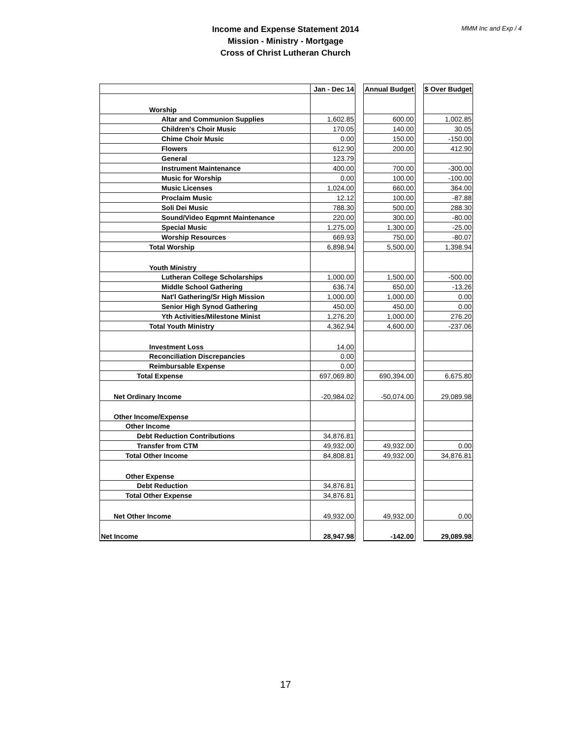Income and Expense Statement 2014
Mission - Ministry - Mortgage
Cross of Christ Lutheran Church
MMM Inc and Exp / 4
| | Jan - Dec 14 | | Annual Budget | | $ Over Budget |
| Worship | | | | | |
| Altar and Communion Supplies | 1,602.85 | | 600.00 | | 1,002.85 |
| Children's Choir Music | 170.05 | | 140.00 | | 30.05 |
| Chime Choir Music | 0.00 | | 150.00 | | -150.00 |
| Flowers | 612.90 | | 200.00 | | 412.90 |
| General | 123.79 | | | | |
| Instrument Maintenance | 400.00 | | 700.00 | | -300.00 |
| Music for Worship | 0.00 | | 100.00 | | -100.00 |
| Music Licenses | 1,024.00 | | 660.00 | | 364.00 |
| Proclaim Music | 12.12 | | 100.00 | | -87.88 |
| Soli Dei Music | 788.30 | | 500.00 | | 288.30 |
| Sound/Video Eqpmnt Maintenance | 220.00 | | 300.00 | | -80.00 |
| Special Music | 1,275.00 | | 1,300.00 | | -25.00 |
| Worship Resources | 669.93 | | 750.00 | | -80.07 |
| Total Worship | 6,898.94 | | 5,500.00 | | 1,398.94 |
| Youth Ministry | | | | | |
| Lutheran College Scholarships | 1,000.00 | | 1,500.00 | | -500.00 |
| Middle School Gathering | 636.74 | | 650.00 | | -13.26 |
| Nat'l Gathering/Sr High Mission | 1,000.00 | | 1,000.00 | | 0.00 |
| Senior High Synod Gathering | 450.00 | | 450.00 | | 0.00 |
| Yth Activities/Milestone Minist | 1,276.20 | | 1,000.00 | | 276.20 |
| Total Youth Ministry | 4,362.94 | | 4,600.00 | | -237.06 |
| Investment Loss | 14.00 | | | | |
| Reconciliation Discrepancies | 0.00 | | | | |
| Reimbursable Expense | 0.00 | | | | |
| Total Expense | 697,069.80 | | 690,394.00 | | 6,675.80 |
| Net Ordinary Income | -20,984.02 | | -50,074.00 | | 29,089.98 |
| Other Income/Expense | | | | | |
| Other Income | | | | | |
| Debt Reduction Contributions | 34,876.81 | | | | |
| Transfer from CTM | 49,932.00 | | 49,932.00 | | 0.00 |
| Total Other Income | 84,808.81 | | 49,932.00 | | 34,876.81 |
| Other Expense | | | | | |
| Debt Reduction | 34,876.81 | | | | |
| Total Other Expense | 34,876.81 | | | | |
| Net Other Income | 49,932.00 | | 49,932.00 | | 0.00 |
| Net Income | 28,947.98 | | -142.00 | | 29,089.98 |
17